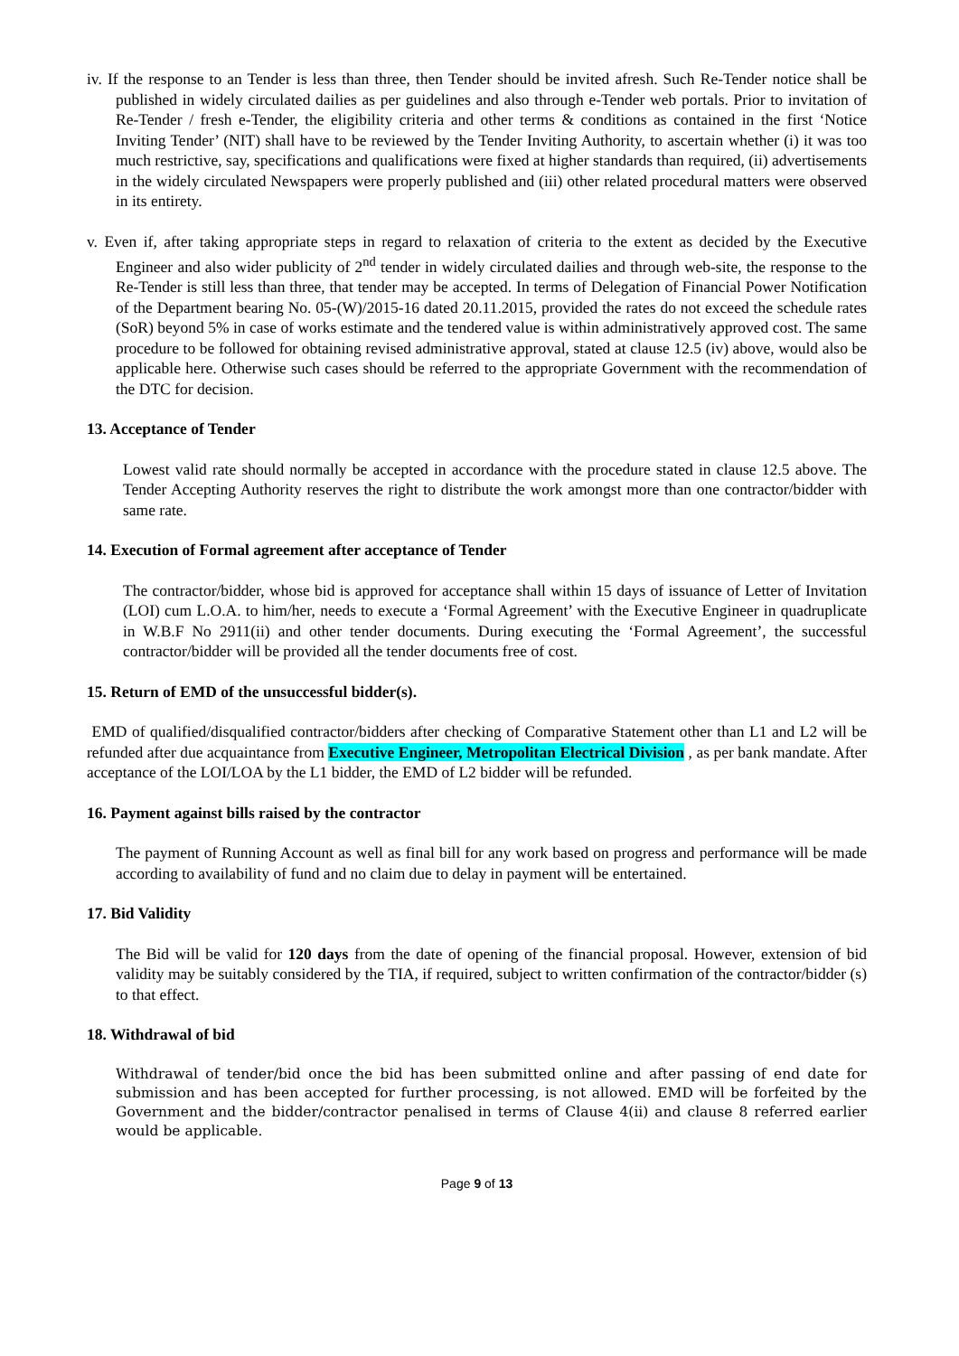iv. If the response to an Tender is less than three, then Tender should be invited afresh. Such Re-Tender notice shall be published in widely circulated dailies as per guidelines and also through e-Tender web portals. Prior to invitation of Re-Tender / fresh e-Tender, the eligibility criteria and other terms & conditions as contained in the first ‘Notice Inviting Tender’ (NIT) shall have to be reviewed by the Tender Inviting Authority, to ascertain whether (i) it was too much restrictive, say, specifications and qualifications were fixed at higher standards than required, (ii) advertisements in the widely circulated Newspapers were properly published and (iii) other related procedural matters were observed in its entirety.
v. Even if, after taking appropriate steps in regard to relaxation of criteria to the extent as decided by the Executive Engineer and also wider publicity of 2<sup>nd</sup> tender in widely circulated dailies and through web-site, the response to the Re-Tender is still less than three, that tender may be accepted. In terms of Delegation of Financial Power Notification of the Department bearing No. 05-(W)/2015-16 dated 20.11.2015, provided the rates do not exceed the schedule rates (SoR) beyond 5% in case of works estimate and the tendered value is within administratively approved cost. The same procedure to be followed for obtaining revised administrative approval, stated at clause 12.5 (iv) above, would also be applicable here. Otherwise such cases should be referred to the appropriate Government with the recommendation of the DTC for decision.
13. Acceptance of Tender
Lowest valid rate should normally be accepted in accordance with the procedure stated in clause 12.5 above. The Tender Accepting Authority reserves the right to distribute the work amongst more than one contractor/bidder with same rate.
14. Execution of Formal agreement after acceptance of Tender
The contractor/bidder, whose bid is approved for acceptance shall within 15 days of issuance of Letter of Invitation (LOI) cum L.O.A. to him/her, needs to execute a ‘Formal Agreement’ with the Executive Engineer in quadruplicate in W.B.F No 2911(ii) and other tender documents. During executing the ‘Formal Agreement’, the successful contractor/bidder will be provided all the tender documents free of cost.
15. Return of EMD of the unsuccessful bidder(s).
EMD of qualified/disqualified contractor/bidders after checking of Comparative Statement other than L1 and L2 will be refunded after due acquaintance from Executive Engineer, Metropolitan Electrical Division , as per bank mandate. After acceptance of the LOI/LOA by the L1 bidder, the EMD of L2 bidder will be refunded.
16. Payment against bills raised by the contractor
The payment of Running Account as well as final bill for any work based on progress and performance will be made according to availability of fund and no claim due to delay in payment will be entertained.
17. Bid Validity
The Bid will be valid for 120 days from the date of opening of the financial proposal. However, extension of bid validity may be suitably considered by the TIA, if required, subject to written confirmation of the contractor/bidder (s) to that effect.
18. Withdrawal of bid
Withdrawal of tender/bid once the bid has been submitted online and after passing of end date for submission and has been accepted for further processing, is not allowed. EMD will be forfeited by the Government and the bidder/contractor penalised in terms of Clause 4(ii) and clause 8 referred earlier would be applicable.
Page 9 of 13